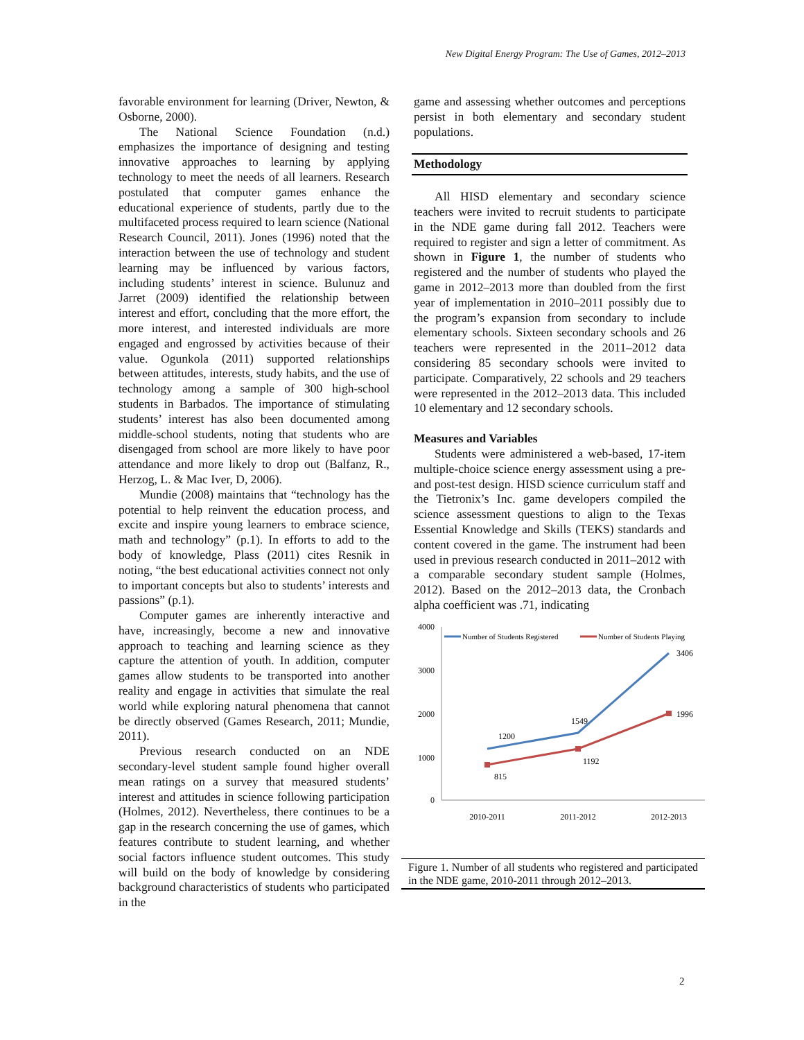New Digital Energy Program: The Use of Games, 2012–2013
favorable environment for learning (Driver, Newton, & Osborne, 2000).
The National Science Foundation (n.d.) emphasizes the importance of designing and testing innovative approaches to learning by applying technology to meet the needs of all learners. Research postulated that computer games enhance the educational experience of students, partly due to the multifaceted process required to learn science (National Research Council, 2011). Jones (1996) noted that the interaction between the use of technology and student learning may be influenced by various factors, including students’ interest in science. Bulunuz and Jarret (2009) identified the relationship between interest and effort, concluding that the more effort, the more interest, and interested individuals are more engaged and engrossed by activities because of their value. Ogunkola (2011) supported relationships between attitudes, interests, study habits, and the use of technology among a sample of 300 high-school students in Barbados. The importance of stimulating students’ interest has also been documented among middle-school students, noting that students who are disengaged from school are more likely to have poor attendance and more likely to drop out (Balfanz, R., Herzog, L. & Mac Iver, D, 2006).
Mundie (2008) maintains that “technology has the potential to help reinvent the education process, and excite and inspire young learners to embrace science, math and technology” (p.1). In efforts to add to the body of knowledge, Plass (2011) cites Resnik in noting, “the best educational activities connect not only to important concepts but also to students’ interests and passions” (p.1).
Computer games are inherently interactive and have, increasingly, become a new and innovative approach to teaching and learning science as they capture the attention of youth. In addition, computer games allow students to be transported into another reality and engage in activities that simulate the real world while exploring natural phenomena that cannot be directly observed (Games Research, 2011; Mundie, 2011).
Previous research conducted on an NDE secondary-level student sample found higher overall mean ratings on a survey that measured students’ interest and attitudes in science following participation (Holmes, 2012). Nevertheless, there continues to be a gap in the research concerning the use of games, which features contribute to student learning, and whether social factors influence student outcomes. This study will build on the body of knowledge by considering background characteristics of students who participated in the
game and assessing whether outcomes and perceptions persist in both elementary and secondary student populations.
Methodology
All HISD elementary and secondary science teachers were invited to recruit students to participate in the NDE game during fall 2012. Teachers were required to register and sign a letter of commitment. As shown in Figure 1, the number of students who registered and the number of students who played the game in 2012–2013 more than doubled from the first year of implementation in 2010–2011 possibly due to the program’s expansion from secondary to include elementary schools. Sixteen secondary schools and 26 teachers were represented in the 2011–2012 data considering 85 secondary schools were invited to participate. Comparatively, 22 schools and 29 teachers were represented in the 2012–2013 data. This included 10 elementary and 12 secondary schools.
Measures and Variables
Students were administered a web-based, 17-item multiple-choice science energy assessment using a pre- and post-test design. HISD science curriculum staff and the Tietronix’s Inc. game developers compiled the science assessment questions to align to the Texas Essential Knowledge and Skills (TEKS) standards and content covered in the game. The instrument had been used in previous research conducted in 2011–2012 with a comparable secondary student sample (Holmes, 2012). Based on the 2012–2013 data, the Cronbach alpha coefficient was .71, indicating
4000
3000
2000
1000
0
2010-2011
2011-2012
2012-2013
1200
1549
3406
815
1192
1996
Number of Students Registered
Number of Students Playing
Figure 1. Number of all students who registered and participated in the NDE game, 2010-2011 through 2012–2013.
2